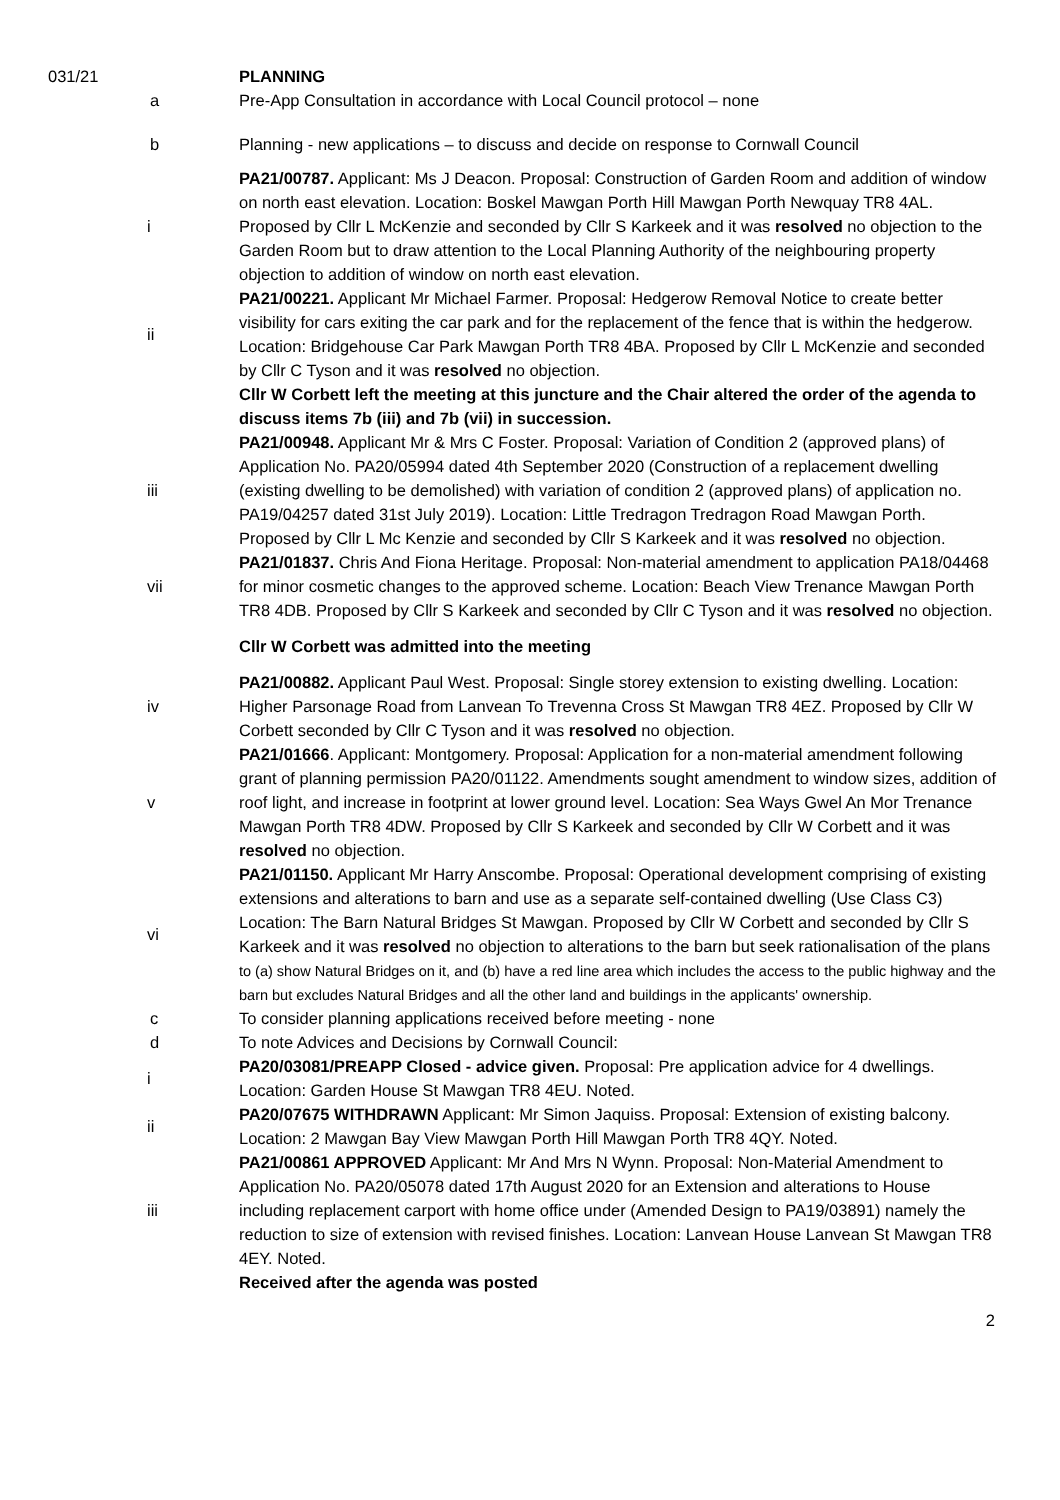031/21 PLANNING
a Pre-App Consultation in accordance with Local Council protocol – none
b Planning - new applications – to discuss and decide on response to Cornwall Council
i PA21/00787. Applicant: Ms J Deacon. Proposal: Construction of Garden Room and addition of window on north east elevation. Location: Boskel Mawgan Porth Hill Mawgan Porth Newquay TR8 4AL. Proposed by Cllr L McKenzie and seconded by Cllr S Karkeek and it was resolved no objection to the Garden Room but to draw attention to the Local Planning Authority of the neighbouring property objection to addition of window on north east elevation.
ii PA21/00221. Applicant Mr Michael Farmer. Proposal: Hedgerow Removal Notice to create better visibility for cars exiting the car park and for the replacement of the fence that is within the hedgerow. Location: Bridgehouse Car Park Mawgan Porth TR8 4BA. Proposed by Cllr L McKenzie and seconded by Cllr C Tyson and it was resolved no objection.
Cllr W Corbett left the meeting at this juncture and the Chair altered the order of the agenda to discuss items 7b (iii) and 7b (vii) in succession.
iii PA21/00948. Applicant Mr & Mrs C Foster. Proposal: Variation of Condition 2 (approved plans) of Application No. PA20/05994 dated 4th September 2020 (Construction of a replacement dwelling (existing dwelling to be demolished) with variation of condition 2 (approved plans) of application no. PA19/04257 dated 31st July 2019). Location: Little Tredragon Tredragon Road Mawgan Porth. Proposed by Cllr L Mc Kenzie and seconded by Cllr S Karkeek and it was resolved no objection.
vii PA21/01837. Chris And Fiona Heritage. Proposal: Non-material amendment to application PA18/04468 for minor cosmetic changes to the approved scheme. Location: Beach View Trenance Mawgan Porth TR8 4DB. Proposed by Cllr S Karkeek and seconded by Cllr C Tyson and it was resolved no objection.
Cllr W Corbett was admitted into the meeting
iv PA21/00882. Applicant Paul West. Proposal: Single storey extension to existing dwelling. Location: Higher Parsonage Road from Lanvean To Trevenna Cross St Mawgan TR8 4EZ. Proposed by Cllr W Corbett seconded by Cllr C Tyson and it was resolved no objection.
v PA21/01666. Applicant: Montgomery. Proposal: Application for a non-material amendment following grant of planning permission PA20/01122. Amendments sought amendment to window sizes, addition of roof light, and increase in footprint at lower ground level. Location: Sea Ways Gwel An Mor Trenance Mawgan Porth TR8 4DW. Proposed by Cllr S Karkeek and seconded by Cllr W Corbett and it was resolved no objection.
vi PA21/01150. Applicant Mr Harry Anscombe. Proposal: Operational development comprising of existing extensions and alterations to barn and use as a separate self-contained dwelling (Use Class C3) Location: The Barn Natural Bridges St Mawgan. Proposed by Cllr W Corbett and seconded by Cllr S Karkeek and it was resolved no objection to alterations to the barn but seek rationalisation of the plans to (a) show Natural Bridges on it, and (b) have a red line area which includes the access to the public highway and the barn but excludes Natural Bridges and all the other land and buildings in the applicants' ownership.
c To consider planning applications received before meeting - none
d To note Advices and Decisions by Cornwall Council:
i PA20/03081/PREAPP Closed - advice given. Proposal: Pre application advice for 4 dwellings. Location: Garden House St Mawgan TR8 4EU. Noted.
ii PA20/07675 WITHDRAWN Applicant: Mr Simon Jaquiss. Proposal: Extension of existing balcony. Location: 2 Mawgan Bay View Mawgan Porth Hill Mawgan Porth TR8 4QY. Noted.
iii PA21/00861 APPROVED Applicant: Mr And Mrs N Wynn. Proposal: Non-Material Amendment to Application No. PA20/05078 dated 17th August 2020 for an Extension and alterations to House including replacement carport with home office under (Amended Design to PA19/03891) namely the reduction to size of extension with revised finishes. Location: Lanvean House Lanvean St Mawgan TR8 4EY. Noted.
Received after the agenda was posted
2